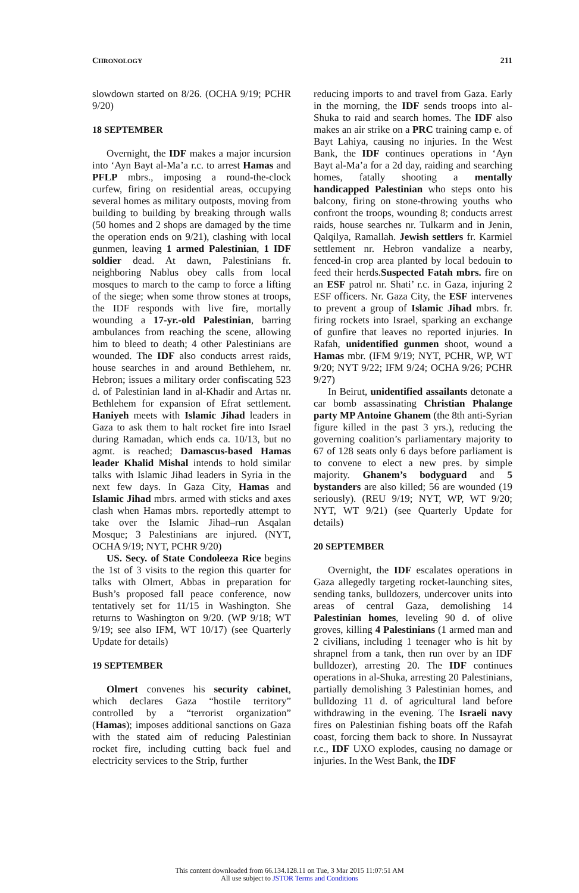CHRONOLOGY 211
slowdown started on 8/26. (OCHA 9/19; PCHR 9/20)
18 SEPTEMBER
Overnight, the IDF makes a major incursion into ‘Ayn Bayt al-Ma’a r.c. to arrest Hamas and PFLP mbrs., imposing a round-the-clock curfew, firing on residential areas, occupying several homes as military outposts, moving from building to building by breaking through walls (50 homes and 2 shops are damaged by the time the operation ends on 9/21), clashing with local gunmen, leaving 1 armed Palestinian, 1 IDF soldier dead. At dawn, Palestinians fr. neighboring Nablus obey calls from local mosques to march to the camp to force a lifting of the siege; when some throw stones at troops, the IDF responds with live fire, mortally wounding a 17-yr.-old Palestinian, barring ambulances from reaching the scene, allowing him to bleed to death; 4 other Palestinians are wounded. The IDF also conducts arrest raids, house searches in and around Bethlehem, nr. Hebron; issues a military order confiscating 523 d. of Palestinian land in al-Khadir and Artas nr. Bethlehem for expansion of Efrat settlement. Haniyeh meets with Islamic Jihad leaders in Gaza to ask them to halt rocket fire into Israel during Ramadan, which ends ca. 10/13, but no agmt. is reached; Damascus-based Hamas leader Khalid Mishal intends to hold similar talks with Islamic Jihad leaders in Syria in the next few days. In Gaza City, Hamas and Islamic Jihad mbrs. armed with sticks and axes clash when Hamas mbrs. reportedly attempt to take over the Islamic Jihad–run Asqalan Mosque; 3 Palestinians are injured. (NYT, OCHA 9/19; NYT, PCHR 9/20)
US. Secy. of State Condoleeza Rice begins the 1st of 3 visits to the region this quarter for talks with Olmert, Abbas in preparation for Bush’s proposed fall peace conference, now tentatively set for 11/15 in Washington. She returns to Washington on 9/20. (WP 9/18; WT 9/19; see also IFM, WT 10/17) (see Quarterly Update for details)
19 SEPTEMBER
Olmert convenes his security cabinet, which declares Gaza “hostile territory” controlled by a “terrorist organization” (Hamas); imposes additional sanctions on Gaza with the stated aim of reducing Palestinian rocket fire, including cutting back fuel and electricity services to the Strip, further
reducing imports to and travel from Gaza. Early in the morning, the IDF sends troops into al-Shuka to raid and search homes. The IDF also makes an air strike on a PRC training camp e. of Bayt Lahiya, causing no injuries. In the West Bank, the IDF continues operations in ‘Ayn Bayt al-Ma’a for a 2d day, raiding and searching homes, fatally shooting a mentally handicapped Palestinian who steps onto his balcony, firing on stone-throwing youths who confront the troops, wounding 8; conducts arrest raids, house searches nr. Tulkarm and in Jenin, Qalqilya, Ramallah. Jewish settlers fr. Karmiel settlement nr. Hebron vandalize a nearby, fenced-in crop area planted by local bedouin to feed their herds.Suspected Fatah mbrs. fire on an ESF patrol nr. Shati’ r.c. in Gaza, injuring 2 ESF officers. Nr. Gaza City, the ESF intervenes to prevent a group of Islamic Jihad mbrs. fr. firing rockets into Israel, sparking an exchange of gunfire that leaves no reported injuries. In Rafah, unidentified gunmen shoot, wound a Hamas mbr. (IFM 9/19; NYT, PCHR, WP, WT 9/20; NYT 9/22; IFM 9/24; OCHA 9/26; PCHR 9/27)
In Beirut, unidentified assailants detonate a car bomb assassinating Christian Phalange party MP Antoine Ghanem (the 8th anti-Syrian figure killed in the past 3 yrs.), reducing the governing coalition’s parliamentary majority to 67 of 128 seats only 6 days before parliament is to convene to elect a new pres. by simple majority. Ghanem’s bodyguard and 5 bystanders are also killed; 56 are wounded (19 seriously). (REU 9/19; NYT, WP, WT 9/20; NYT, WT 9/21) (see Quarterly Update for details)
20 SEPTEMBER
Overnight, the IDF escalates operations in Gaza allegedly targeting rocket-launching sites, sending tanks, bulldozers, undercover units into areas of central Gaza, demolishing 14 Palestinian homes, leveling 90 d. of olive groves, killing 4 Palestinians (1 armed man and 2 civilians, including 1 teenager who is hit by shrapnel from a tank, then run over by an IDF bulldozer), arresting 20. The IDF continues operations in al-Shuka, arresting 20 Palestinians, partially demolishing 3 Palestinian homes, and bulldozing 11 d. of agricultural land before withdrawing in the evening. The Israeli navy fires on Palestinian fishing boats off the Rafah coast, forcing them back to shore. In Nussayrat r.c., IDF UXO explodes, causing no damage or injuries. In the West Bank, the IDF
This content downloaded from 66.134.128.11 on Tue, 3 Mar 2015 11:07:51 AM
All use subject to JSTOR Terms and Conditions